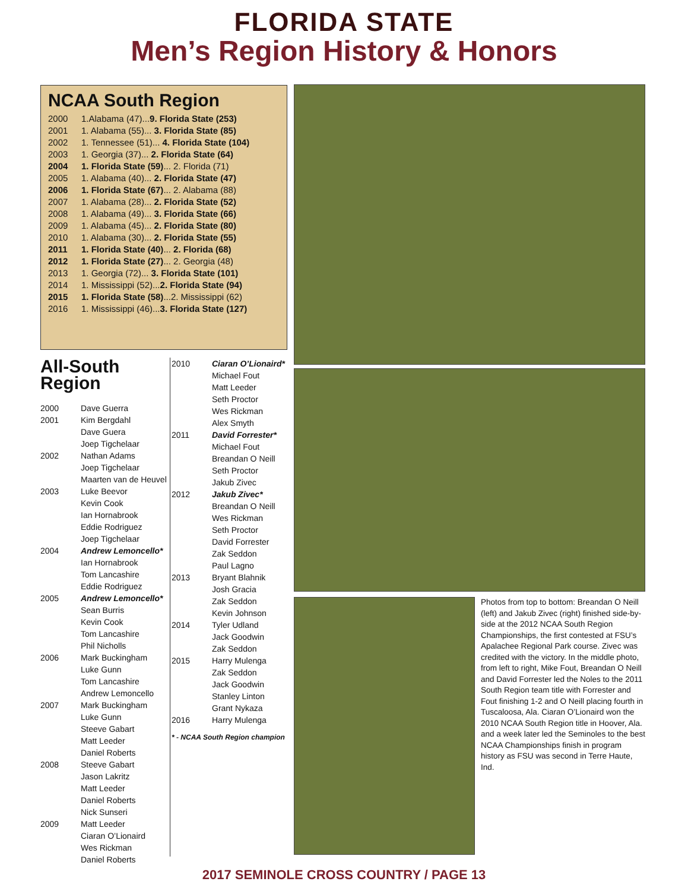FLORIDA STATE
Men’s Region History & Honors
NCAA South Region
| 2000 | 1.Alabama (47)... 9. Florida State (253) |
| 2001 | 1. Alabama (55)... 3. Florida State (85) |
| 2002 | 1. Tennessee (51)... 4. Florida State (104) |
| 2003 | 1. Georgia (37)... 2. Florida State (64) |
| 2004 | 1. Florida State (59) ... 2. Florida (71) |
| 2005 | 1. Alabama (40)... 2. Florida State (47) |
| 2006 | 1. Florida State (67) ... 2. Alabama (88) |
| 2007 | 1. Alabama (28)... 2. Florida State (52) |
| 2008 | 1. Alabama (49)... 3. Florida State (66) |
| 2009 | 1. Alabama (45)... 2. Florida State (80) |
| 2010 | 1. Alabama (30)... 2. Florida State (55) |
| 2011 | 1. Florida State (40) ... 2. Florida (68) |
| 2012 | 1. Florida State (27) ... 2. Georgia (48) |
| 2013 | 1. Georgia (72)... 3. Florida State (101) |
| 2014 | 1. Mississippi (52)... 2. Florida State (94) |
| 2015 | 1. Florida State (58) ...2. Mississippi (62) |
| 2016 | 1. Mississippi (46)... 3. Florida State (127) |
All-South
Region
| 2000 | Dave Guerra |
| 2001 | Kim Bergdahl Dave Guera Joep Tigchelaar |
| 2002 | Nathan Adams Joep Tigchelaar Maarten van de Heuvel |
| 2003 | Luke Beevor Kevin Cook Ian Hornabrook Eddie Rodriguez Joep Tigchelaar |
| 2004 | Andrew Lemoncello* Ian Hornabrook Tom Lancashire Eddie Rodriguez |
| 2005 | Andrew Lemoncello* Sean Burris Kevin Cook Tom Lancashire Phil Nicholls |
| 2006 | Mark Buckingham Luke Gunn Tom Lancashire Andrew Lemoncello |
| 2007 | Mark Buckingham Luke Gunn Steeve Gabart Matt Leeder Daniel Roberts |
| 2008 | Steeve Gabart Jason Lakritz Matt Leeder Daniel Roberts Nick Sunseri |
| 2009 | Matt Leeder Ciaran O’Lionaird Wes Rickman Daniel Roberts |
| 2010 | Ciaran O’Lionaird* Michael Fout Matt Leeder Seth Proctor Wes Rickman Alex Smyth |
| 2011 | David Forrester* Michael Fout Breandan O Neill Seth Proctor Jakub Zivec |
| 2012 | Jakub Zivec* Breandan O Neill Wes Rickman Seth Proctor David Forrester Zak Seddon Paul Lagno |
| 2013 | Bryant Blahnik Josh Gracia Zak Seddon Kevin Johnson |
| 2014 | Tyler Udland Jack Goodwin Zak Seddon |
| 2015 | Harry Mulenga Zak Seddon Jack Goodwin Stanley Linton Grant Nykaza |
| 2016 | Harry Mulenga |
* - NCAA South Region champion
Photos from top to bottom: Breandan O Neill (left) and Jakub Zivec (right) finished side-by-side at the 2012 NCAA South Region Championships, the first contested at FSU’s Apalachee Regional Park course. Zivec was credited with the victory. In the middle photo, from left to right, Mike Fout, Breandan O Neill and David Forrester led the Noles to the 2011 South Region team title with Forrester and Fout finishing 1-2 and O Neill placing fourth in Tuscaloosa, Ala. Ciaran O’Lionaird won the 2010 NCAA South Region title in Hoover, Ala. and a week later led the Seminoles to the best NCAA Championships finish in program history as FSU was second in Terre Haute, Ind.
2017 SEMINOLE CROSS COUNTRY / PAGE 13